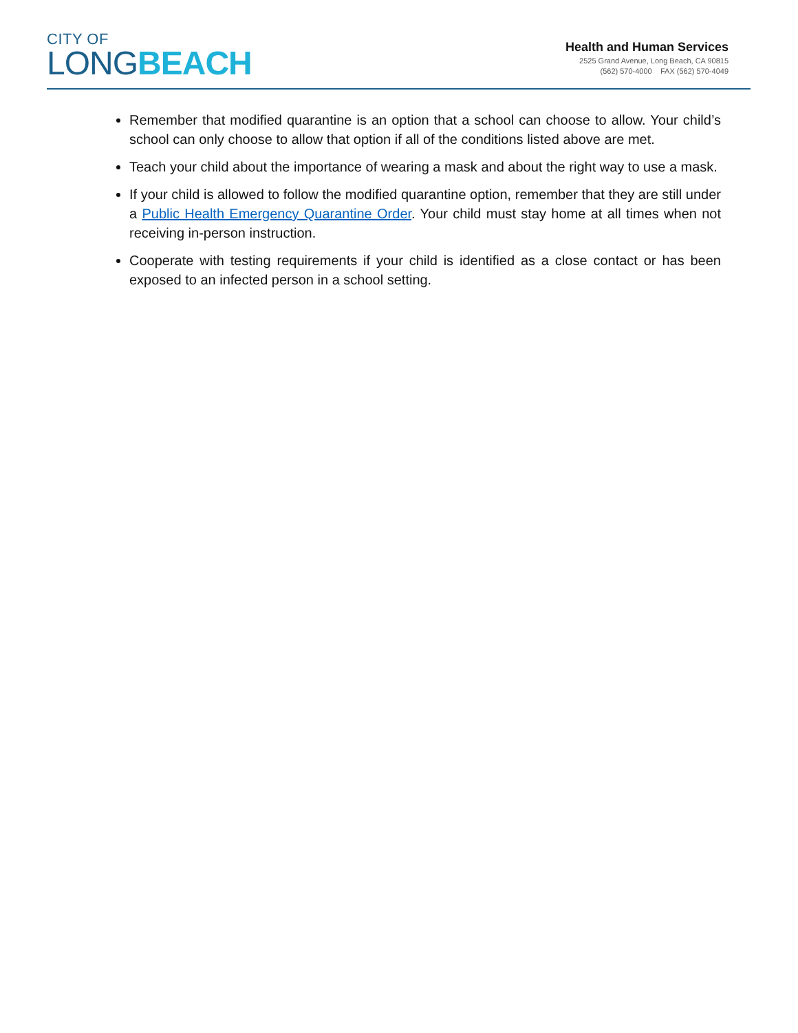CITY OF
LONGBEACH
Health and Human Services
2525 Grand Avenue, Long Beach, CA 90815
(562) 570-4000 FAX (562) 570-4049
Remember that modified quarantine is an option that a school can choose to allow. Your child’s school can only choose to allow that option if all of the conditions listed above are met.
Teach your child about the importance of wearing a mask and about the right way to use a mask.
If your child is allowed to follow the modified quarantine option, remember that they are still under a Public Health Emergency Quarantine Order. Your child must stay home at all times when not receiving in-person instruction.
Cooperate with testing requirements if your child is identified as a close contact or has been exposed to an infected person in a school setting.